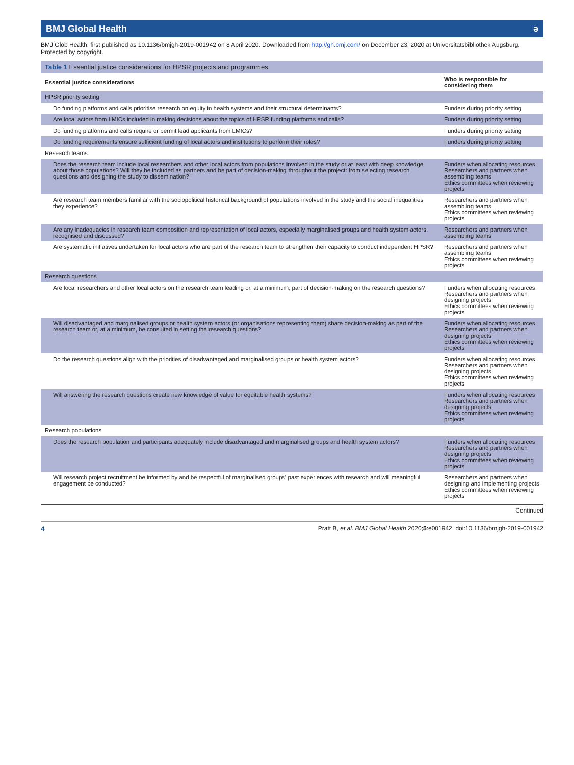BMJ Global Health ə
BMJ Glob Health: first published as 10.1136/bmjgh-2019-001942 on 8 April 2020. Downloaded from http://gh.bmj.com/ on December 23, 2020 at Universitatsbibliothek Augsburg. Protected by copyright.
Table 1 Essential justice considerations for HPSR projects and programmes
| Essential justice considerations | Who is responsible for considering them |
| --- | --- |
| HPSR priority setting | |
| Do funding platforms and calls prioritise research on equity in health systems and their structural determinants? | Funders during priority setting |
| Are local actors from LMICs included in making decisions about the topics of HPSR funding platforms and calls? | Funders during priority setting |
| Do funding platforms and calls require or permit lead applicants from LMICs? | Funders during priority setting |
| Do funding requirements ensure sufficient funding of local actors and institutions to perform their roles? | Funders during priority setting |
| Research teams | |
| Does the research team include local researchers and other local actors from populations involved in the study or at least with deep knowledge about those populations? Will they be included as partners and be part of decision-making throughout the project: from selecting research questions and designing the study to dissemination? | Funders when allocating resources Researchers and partners when assembling teams Ethics committees when reviewing projects |
| Are research team members familiar with the sociopolitical historical background of populations involved in the study and the social inequalities they experience? | Researchers and partners when assembling teams Ethics committees when reviewing projects |
| Are any inadequacies in research team composition and representation of local actors, especially marginalised groups and health system actors, recognised and discussed? | Researchers and partners when assembling teams |
| Are systematic initiatives undertaken for local actors who are part of the research team to strengthen their capacity to conduct independent HPSR? | Researchers and partners when assembling teams Ethics committees when reviewing projects |
| Research questions | |
| Are local researchers and other local actors on the research team leading or, at a minimum, part of decision-making on the research questions? | Funders when allocating resources Researchers and partners when designing projects Ethics committees when reviewing projects |
| Will disadvantaged and marginalised groups or health system actors (or organisations representing them) share decision-making as part of the research team or, at a minimum, be consulted in setting the research questions? | Funders when allocating resources Researchers and partners when designing projects Ethics committees when reviewing projects |
| Do the research questions align with the priorities of disadvantaged and marginalised groups or health system actors? | Funders when allocating resources Researchers and partners when designing projects Ethics committees when reviewing projects |
| Will answering the research questions create new knowledge of value for equitable health systems? | Funders when allocating resources Researchers and partners when designing projects Ethics committees when reviewing projects |
| Research populations | |
| Does the research population and participants adequately include disadvantaged and marginalised groups and health system actors? | Funders when allocating resources Researchers and partners when designing projects Ethics committees when reviewing projects |
| Will research project recruitment be informed by and be respectful of marginalised groups' past experiences with research and will meaningful engagement be conducted? | Researchers and partners when designing and implementing projects Ethics committees when reviewing projects |
Continued
4 Pratt B, et al. BMJ Global Health 2020;5:e001942. doi:10.1136/bmjgh-2019-001942